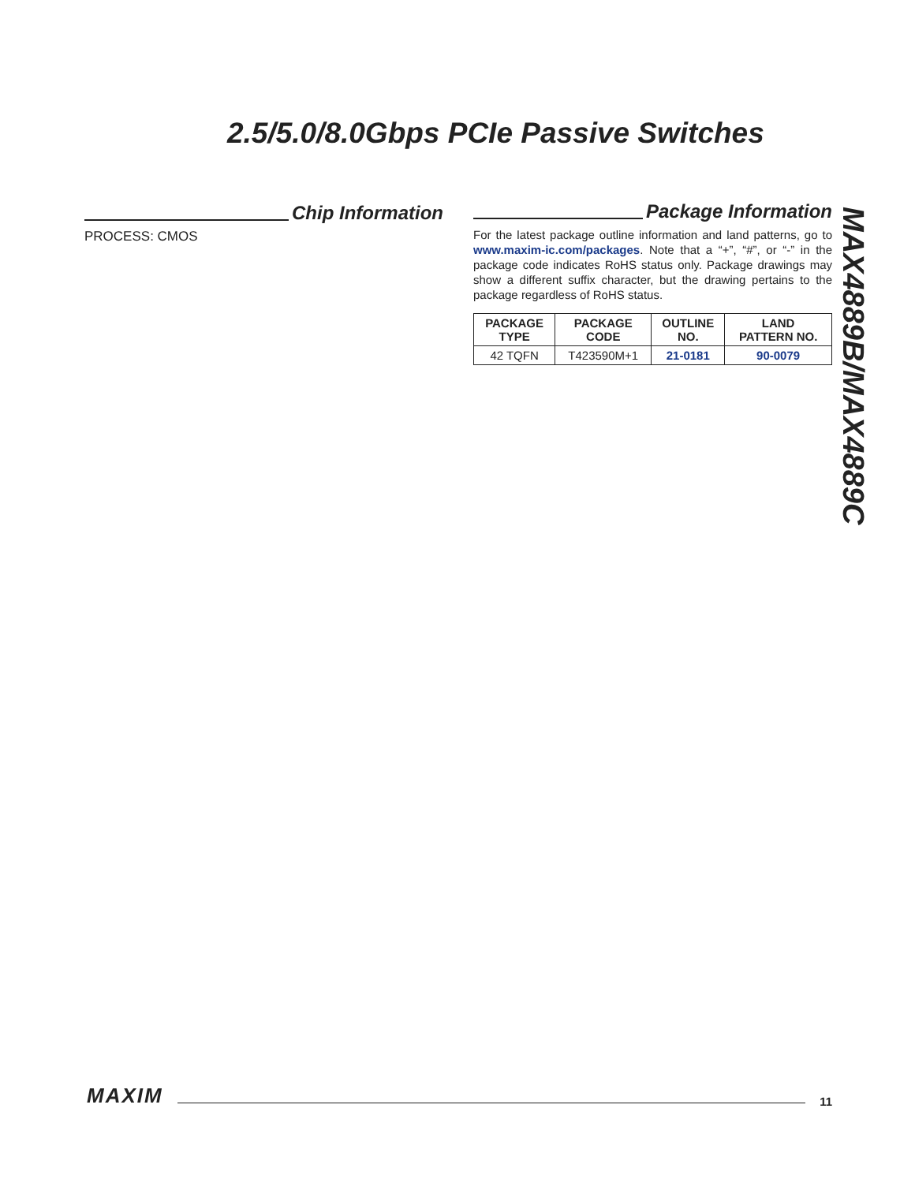2.5/5.0/8.0Gbps PCIe Passive Switches
Chip Information
PROCESS: CMOS
Package Information
For the latest package outline information and land patterns, go to www.maxim-ic.com/packages. Note that a “+”, “#”, or “-” in the package code indicates RoHS status only. Package drawings may show a different suffix character, but the drawing pertains to the package regardless of RoHS status.
| PACKAGE TYPE | PACKAGE CODE | OUTLINE NO. | LAND PATTERN NO. |
| --- | --- | --- | --- |
| 42 TQFN | T423590M+1 | 21-0181 | 90-0079 |
MAX4889B/MAX4889C
MAXIM 11